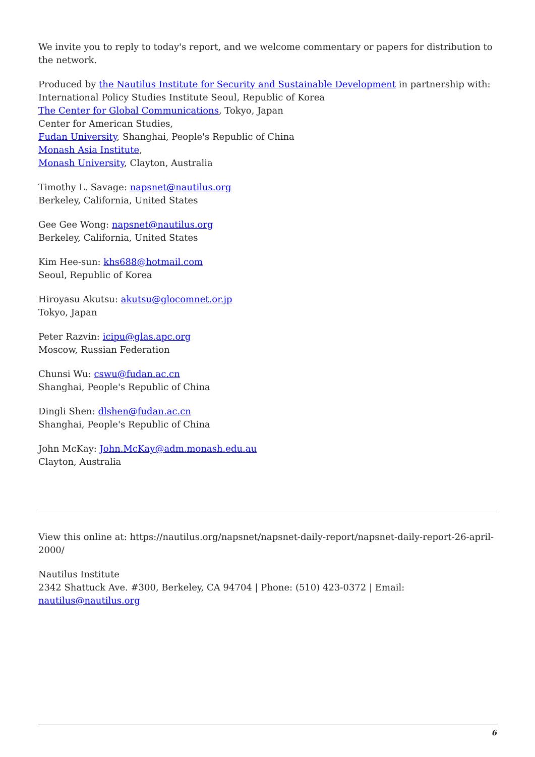We invite you to reply to today's report, and we welcome commentary or papers for distribution to the network.
Produced by the Nautilus Institute for Security and Sustainable Development in partnership with:
International Policy Studies Institute Seoul, Republic of Korea
The Center for Global Communications, Tokyo, Japan
Center for American Studies,
Fudan University, Shanghai, People's Republic of China
Monash Asia Institute,
Monash University, Clayton, Australia
Timothy L. Savage: napsnet@nautilus.org
Berkeley, California, United States
Gee Gee Wong: napsnet@nautilus.org
Berkeley, California, United States
Kim Hee-sun: khs688@hotmail.com
Seoul, Republic of Korea
Hiroyasu Akutsu: akutsu@glocomnet.or.jp
Tokyo, Japan
Peter Razvin: icipu@glas.apc.org
Moscow, Russian Federation
Chunsi Wu: cswu@fudan.ac.cn
Shanghai, People's Republic of China
Dingli Shen: dlshen@fudan.ac.cn
Shanghai, People's Republic of China
John McKay: John.McKay@adm.monash.edu.au
Clayton, Australia
View this online at: https://nautilus.org/napsnet/napsnet-daily-report/napsnet-daily-report-26-april-2000/
Nautilus Institute
2342 Shattuck Ave. #300, Berkeley, CA 94704 | Phone: (510) 423-0372 | Email: nautilus@nautilus.org
6